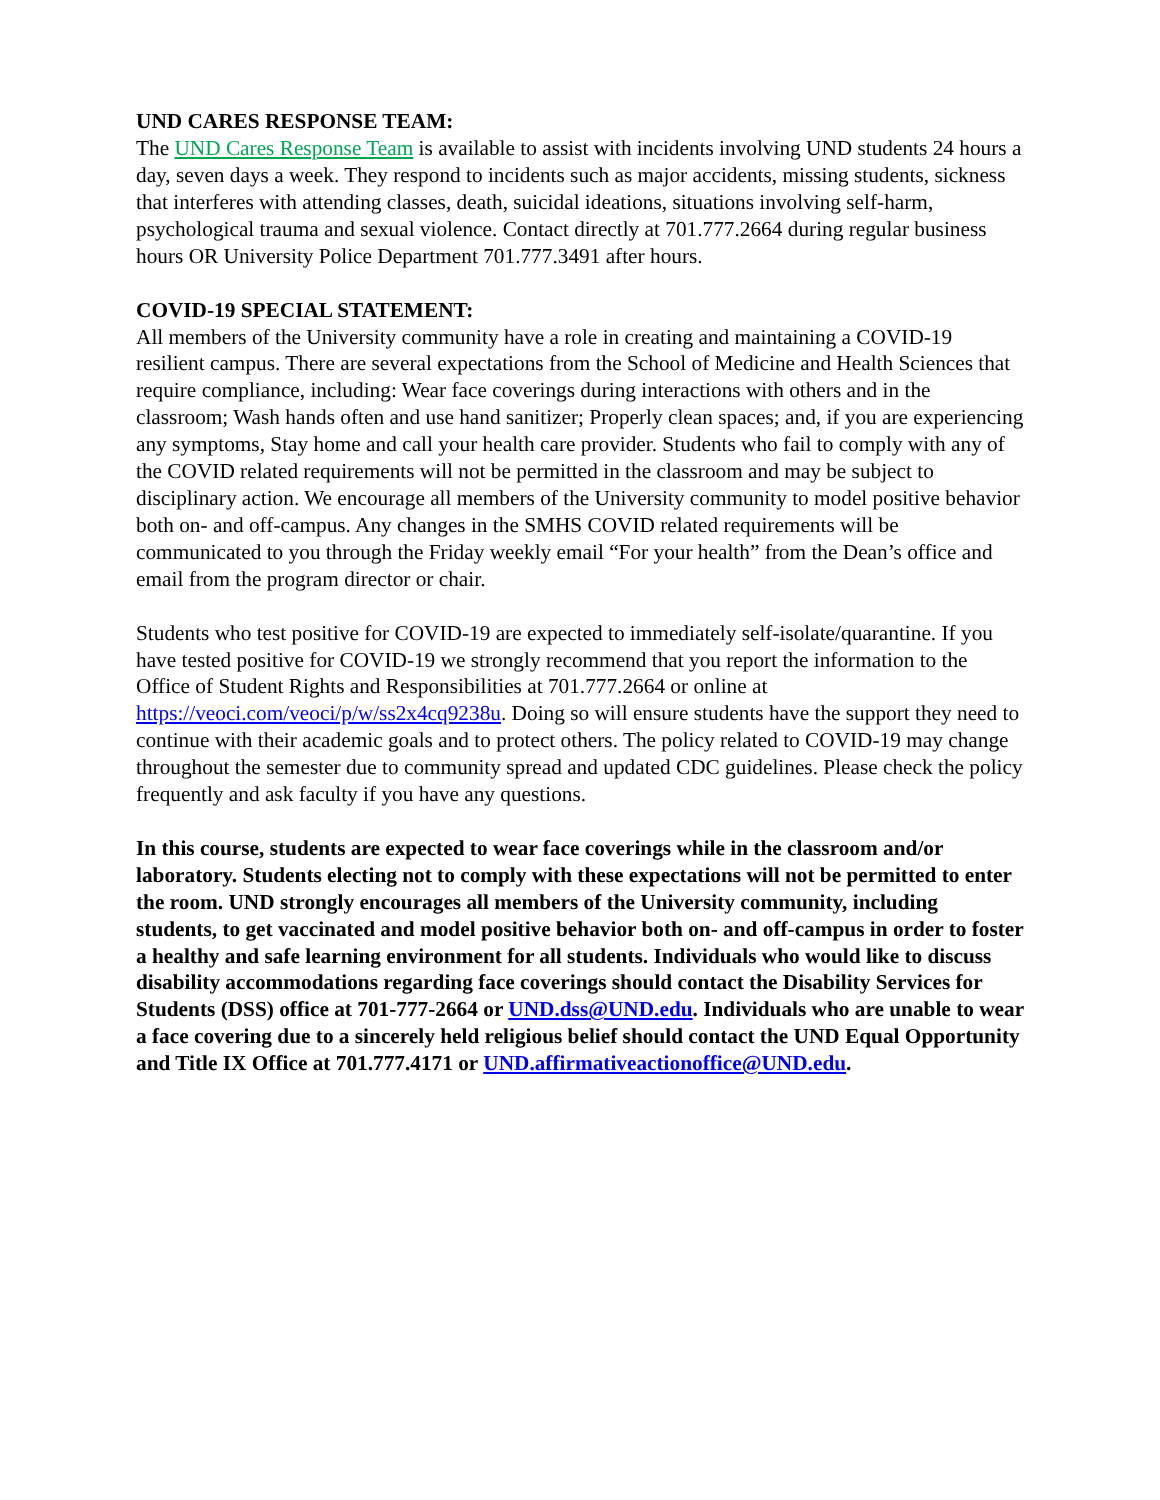UND CARES RESPONSE TEAM:
The UND Cares Response Team is available to assist with incidents involving UND students 24 hours a day, seven days a week. They respond to incidents such as major accidents, missing students, sickness that interferes with attending classes, death, suicidal ideations, situations involving self-harm, psychological trauma and sexual violence. Contact directly at 701.777.2664 during regular business hours OR University Police Department 701.777.3491 after hours.
COVID-19 SPECIAL STATEMENT:
All members of the University community have a role in creating and maintaining a COVID-19 resilient campus. There are several expectations from the School of Medicine and Health Sciences that require compliance, including: Wear face coverings during interactions with others and in the classroom; Wash hands often and use hand sanitizer; Properly clean spaces; and, if you are experiencing any symptoms, Stay home and call your health care provider. Students who fail to comply with any of the COVID related requirements will not be permitted in the classroom and may be subject to disciplinary action. We encourage all members of the University community to model positive behavior both on- and off-campus. Any changes in the SMHS COVID related requirements will be communicated to you through the Friday weekly email “For your health” from the Dean’s office and email from the program director or chair.
Students who test positive for COVID-19 are expected to immediately self-isolate/quarantine. If you have tested positive for COVID-19 we strongly recommend that you report the information to the Office of Student Rights and Responsibilities at 701.777.2664 or online at https://veoci.com/veoci/p/w/ss2x4cq9238u. Doing so will ensure students have the support they need to continue with their academic goals and to protect others. The policy related to COVID-19 may change throughout the semester due to community spread and updated CDC guidelines. Please check the policy frequently and ask faculty if you have any questions.
In this course, students are expected to wear face coverings while in the classroom and/or laboratory. Students electing not to comply with these expectations will not be permitted to enter the room. UND strongly encourages all members of the University community, including students, to get vaccinated and model positive behavior both on- and off-campus in order to foster a healthy and safe learning environment for all students. Individuals who would like to discuss disability accommodations regarding face coverings should contact the Disability Services for Students (DSS) office at 701-777-2664 or UND.dss@UND.edu. Individuals who are unable to wear a face covering due to a sincerely held religious belief should contact the UND Equal Opportunity and Title IX Office at 701.777.4171 or UND.affirmativeactionoffice@UND.edu.